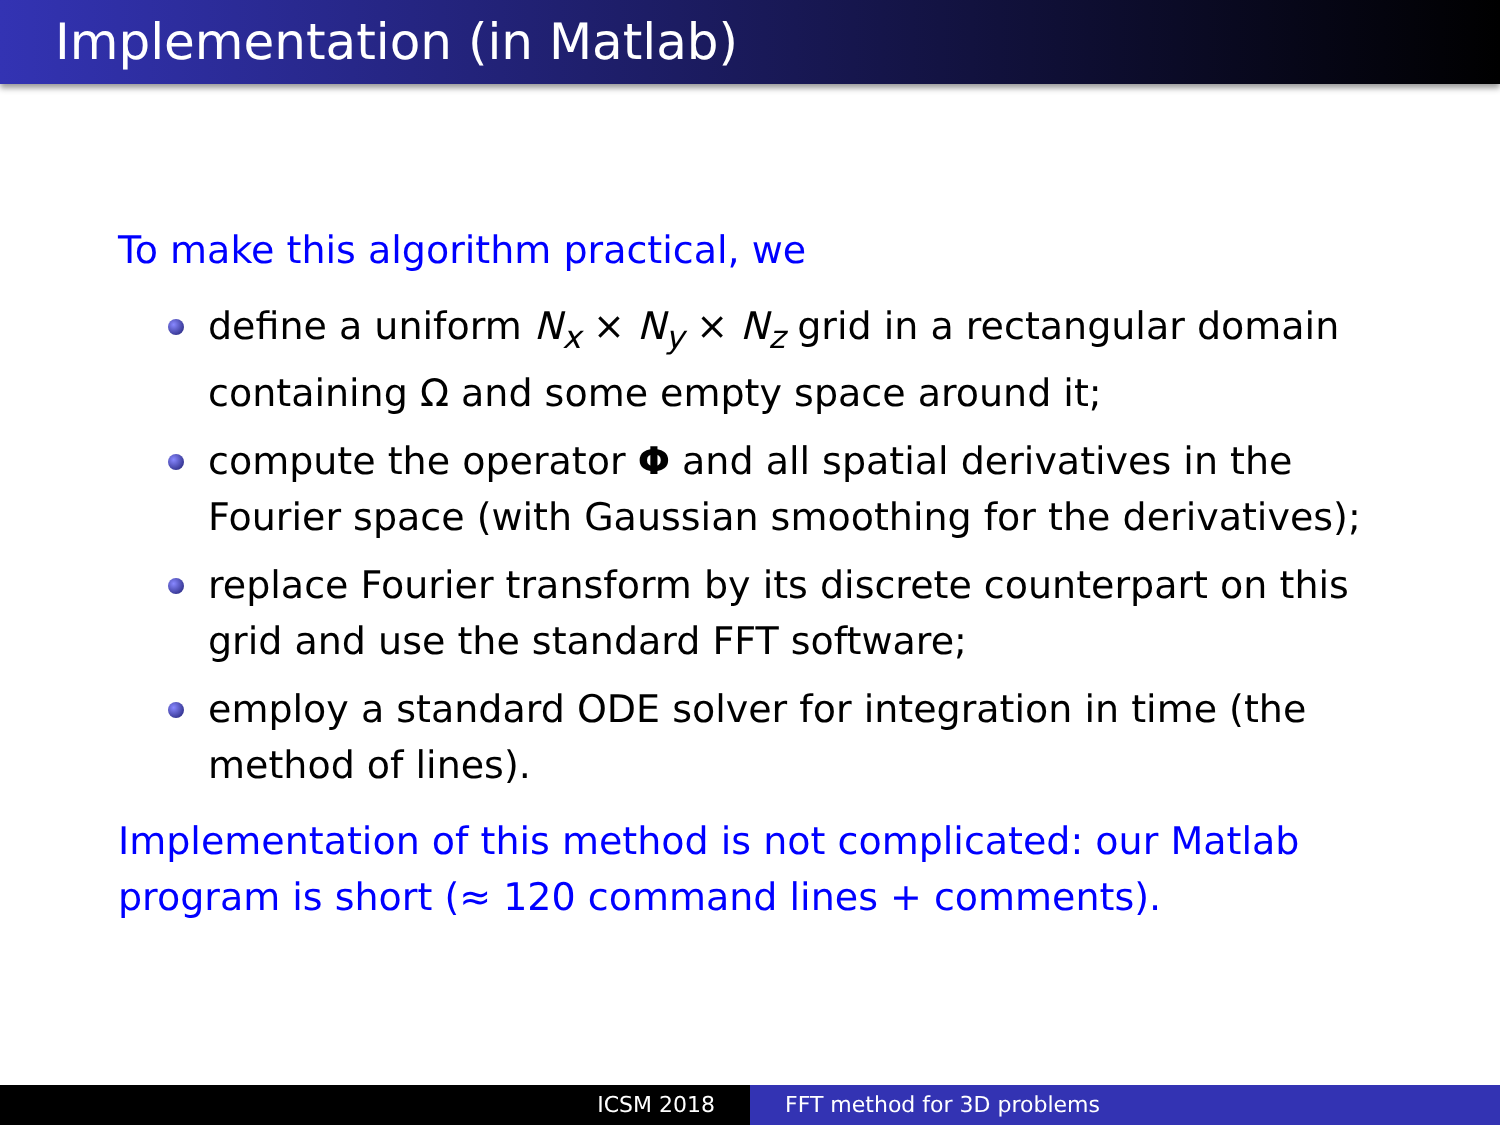Implementation (in Matlab)
To make this algorithm practical, we
define a uniform N<sub>x</sub> × N<sub>y</sub> × N<sub>z</sub> grid in a rectangular domain containing Ω and some empty space around it;
compute the operator Φ and all spatial derivatives in the Fourier space (with Gaussian smoothing for the derivatives);
replace Fourier transform by its discrete counterpart on this grid and use the standard FFT software;
employ a standard ODE solver for integration in time (the method of lines).
Implementation of this method is not complicated: our Matlab program is short (≈ 120 command lines + comments).
ICSM 2018 FFT method for 3D problems